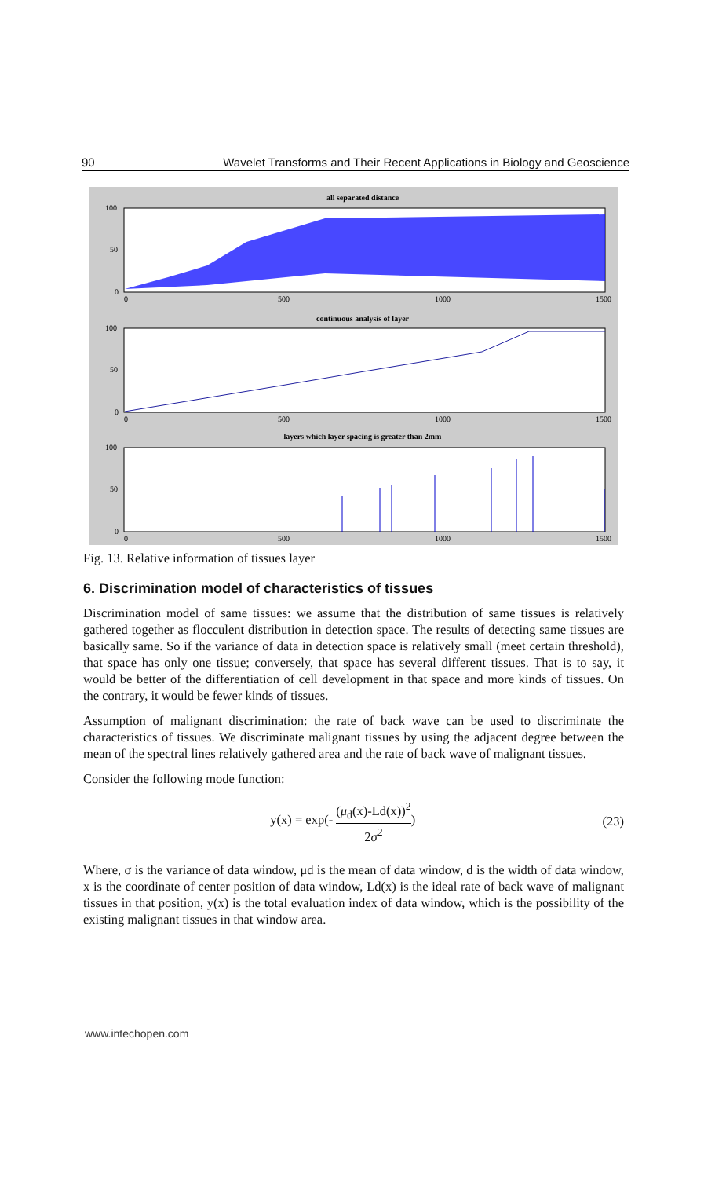90 Wavelet Transforms and Their Recent Applications in Biology and Geoscience
all separated distance
100
50
0
0
500
1000
1500
continuous analysis of layer
100
50
0
0
500
1000
1500
layers which layer spacing is greater than 2mm
100
50
0
0
500
1000
1500
Fig. 13. Relative information of tissues layer
6. Discrimination model of characteristics of tissues
Discrimination model of same tissues: we assume that the distribution of same tissues is relatively gathered together as flocculent distribution in detection space. The results of detecting same tissues are basically same. So if the variance of data in detection space is relatively small (meet certain threshold), that space has only one tissue; conversely, that space has several different tissues. That is to say, it would be better of the differentiation of cell development in that space and more kinds of tissues. On the contrary, it would be fewer kinds of tissues.
Assumption of malignant discrimination: the rate of back wave can be used to discriminate the characteristics of tissues. We discriminate malignant tissues by using the adjacent degree between the mean of the spectral lines relatively gathered area and the rate of back wave of malignant tissues.
Consider the following mode function:
y(x) = exp(- (μ<sub>d</sub>(x)-Ld(x))<sup>2</sup> 2σ<sup>2</sup>) (23)
Where, σ is the variance of data window, μd is the mean of data window, d is the width of data window, x is the coordinate of center position of data window, Ld(x) is the ideal rate of back wave of malignant tissues in that position, y(x) is the total evaluation index of data window, which is the possibility of the existing malignant tissues in that window area.
www.intechopen.com